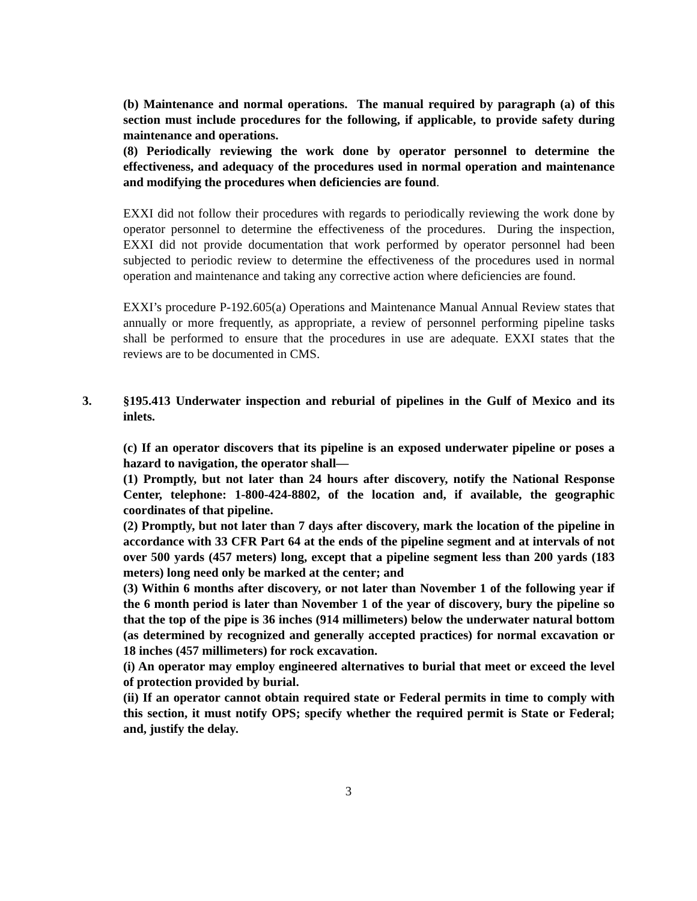(b) Maintenance and normal operations. The manual required by paragraph (a) of this section must include procedures for the following, if applicable, to provide safety during maintenance and operations.
(8) Periodically reviewing the work done by operator personnel to determine the effectiveness, and adequacy of the procedures used in normal operation and maintenance and modifying the procedures when deficiencies are found.
EXXI did not follow their procedures with regards to periodically reviewing the work done by operator personnel to determine the effectiveness of the procedures. During the inspection, EXXI did not provide documentation that work performed by operator personnel had been subjected to periodic review to determine the effectiveness of the procedures used in normal operation and maintenance and taking any corrective action where deficiencies are found.
EXXI’s procedure P-192.605(a) Operations and Maintenance Manual Annual Review states that annually or more frequently, as appropriate, a review of personnel performing pipeline tasks shall be performed to ensure that the procedures in use are adequate. EXXI states that the reviews are to be documented in CMS.
3. §195.413 Underwater inspection and reburial of pipelines in the Gulf of Mexico and its inlets.
(c) If an operator discovers that its pipeline is an exposed underwater pipeline or poses a hazard to navigation, the operator shall—
(1) Promptly, but not later than 24 hours after discovery, notify the National Response Center, telephone: 1-800-424-8802, of the location and, if available, the geographic coordinates of that pipeline.
(2) Promptly, but not later than 7 days after discovery, mark the location of the pipeline in accordance with 33 CFR Part 64 at the ends of the pipeline segment and at intervals of not over 500 yards (457 meters) long, except that a pipeline segment less than 200 yards (183 meters) long need only be marked at the center; and
(3) Within 6 months after discovery, or not later than November 1 of the following year if the 6 month period is later than November 1 of the year of discovery, bury the pipeline so that the top of the pipe is 36 inches (914 millimeters) below the underwater natural bottom (as determined by recognized and generally accepted practices) for normal excavation or 18 inches (457 millimeters) for rock excavation.
(i) An operator may employ engineered alternatives to burial that meet or exceed the level of protection provided by burial.
(ii) If an operator cannot obtain required state or Federal permits in time to comply with this section, it must notify OPS; specify whether the required permit is State or Federal; and, justify the delay.
3